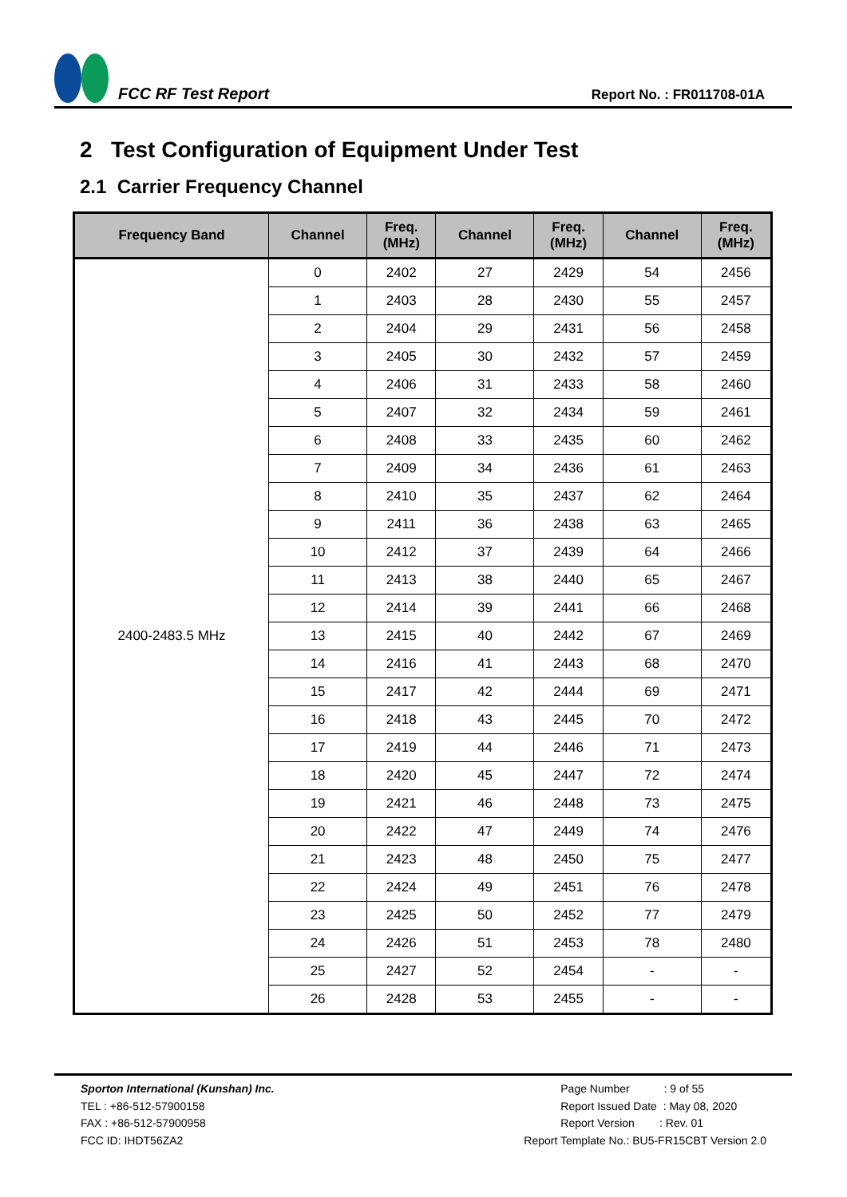FCC RF Test Report
Report No. : FR011708-01A
2 Test Configuration of Equipment Under Test
2.1 Carrier Frequency Channel
| Frequency Band | Channel | Freq. (MHz) | Channel | Freq. (MHz) | Channel | Freq. (MHz) |
| --- | --- | --- | --- | --- | --- | --- |
| 2400-2483.5 MHz | 0 | 2402 | 27 | 2429 | 54 | 2456 |
| | 1 | 2403 | 28 | 2430 | 55 | 2457 |
| | 2 | 2404 | 29 | 2431 | 56 | 2458 |
| | 3 | 2405 | 30 | 2432 | 57 | 2459 |
| | 4 | 2406 | 31 | 2433 | 58 | 2460 |
| | 5 | 2407 | 32 | 2434 | 59 | 2461 |
| | 6 | 2408 | 33 | 2435 | 60 | 2462 |
| | 7 | 2409 | 34 | 2436 | 61 | 2463 |
| | 8 | 2410 | 35 | 2437 | 62 | 2464 |
| | 9 | 2411 | 36 | 2438 | 63 | 2465 |
| | 10 | 2412 | 37 | 2439 | 64 | 2466 |
| | 11 | 2413 | 38 | 2440 | 65 | 2467 |
| | 12 | 2414 | 39 | 2441 | 66 | 2468 |
| | 13 | 2415 | 40 | 2442 | 67 | 2469 |
| | 14 | 2416 | 41 | 2443 | 68 | 2470 |
| | 15 | 2417 | 42 | 2444 | 69 | 2471 |
| | 16 | 2418 | 43 | 2445 | 70 | 2472 |
| | 17 | 2419 | 44 | 2446 | 71 | 2473 |
| | 18 | 2420 | 45 | 2447 | 72 | 2474 |
| | 19 | 2421 | 46 | 2448 | 73 | 2475 |
| | 20 | 2422 | 47 | 2449 | 74 | 2476 |
| | 21 | 2423 | 48 | 2450 | 75 | 2477 |
| | 22 | 2424 | 49 | 2451 | 76 | 2478 |
| | 23 | 2425 | 50 | 2452 | 77 | 2479 |
| | 24 | 2426 | 51 | 2453 | 78 | 2480 |
| | 25 | 2427 | 52 | 2454 | - | - |
| | 26 | 2428 | 53 | 2455 | - | - |
Sporton International (Kunshan) Inc.
TEL : +86-512-57900158
FAX : +86-512-57900958
FCC ID: IHDT56ZA2
Page Number : 9 of 55
Report Issued Date : May 08, 2020
Report Version : Rev. 01
Report Template No.: BU5-FR15CBT Version 2.0